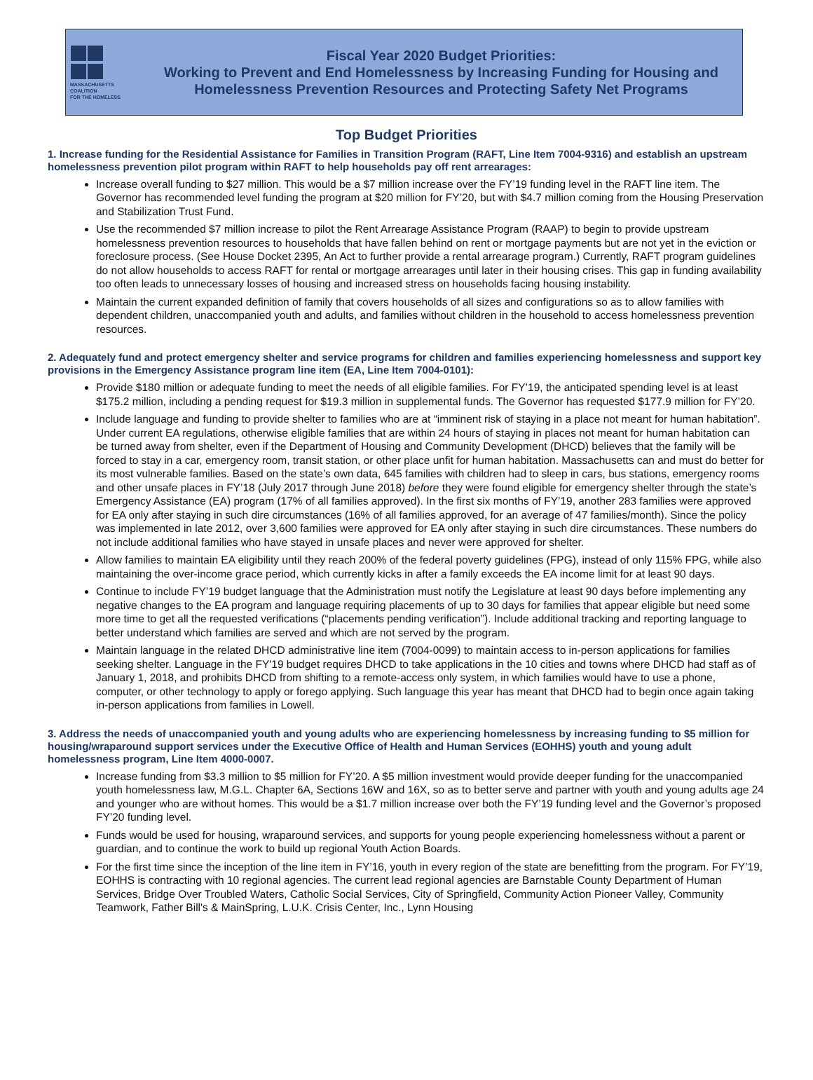MASSACHUSETTS
COALITION
FOR THE HOMELESS
Fiscal Year 2020 Budget Priorities:
Working to Prevent and End Homelessness by Increasing Funding for Housing and
Homelessness Prevention Resources and Protecting Safety Net Programs
Top Budget Priorities
1. Increase funding for the Residential Assistance for Families in Transition Program (RAFT, Line Item 7004-9316) and establish an upstream homelessness prevention pilot program within RAFT to help households pay off rent arrearages:
Increase overall funding to $27 million. This would be a $7 million increase over the FY’19 funding level in the RAFT line item. The Governor has recommended level funding the program at $20 million for FY’20, but with $4.7 million coming from the Housing Preservation and Stabilization Trust Fund.
Use the recommended $7 million increase to pilot the Rent Arrearage Assistance Program (RAAP) to begin to provide upstream homelessness prevention resources to households that have fallen behind on rent or mortgage payments but are not yet in the eviction or foreclosure process. (See House Docket 2395, An Act to further provide a rental arrearage program.) Currently, RAFT program guidelines do not allow households to access RAFT for rental or mortgage arrearages until later in their housing crises. This gap in funding availability too often leads to unnecessary losses of housing and increased stress on households facing housing instability.
Maintain the current expanded definition of family that covers households of all sizes and configurations so as to allow families with dependent children, unaccompanied youth and adults, and families without children in the household to access homelessness prevention resources.
2. Adequately fund and protect emergency shelter and service programs for children and families experiencing homelessness and support key provisions in the Emergency Assistance program line item (EA, Line Item 7004-0101):
Provide $180 million or adequate funding to meet the needs of all eligible families. For FY’19, the anticipated spending level is at least $175.2 million, including a pending request for $19.3 million in supplemental funds. The Governor has requested $177.9 million for FY’20.
Include language and funding to provide shelter to families who are at “imminent risk of staying in a place not meant for human habitation”. Under current EA regulations, otherwise eligible families that are within 24 hours of staying in places not meant for human habitation can be turned away from shelter, even if the Department of Housing and Community Development (DHCD) believes that the family will be forced to stay in a car, emergency room, transit station, or other place unfit for human habitation. Massachusetts can and must do better for its most vulnerable families. Based on the state’s own data, 645 families with children had to sleep in cars, bus stations, emergency rooms and other unsafe places in FY’18 (July 2017 through June 2018) before they were found eligible for emergency shelter through the state’s Emergency Assistance (EA) program (17% of all families approved). In the first six months of FY’19, another 283 families were approved for EA only after staying in such dire circumstances (16% of all families approved, for an average of 47 families/month). Since the policy was implemented in late 2012, over 3,600 families were approved for EA only after staying in such dire circumstances. These numbers do not include additional families who have stayed in unsafe places and never were approved for shelter.
Allow families to maintain EA eligibility until they reach 200% of the federal poverty guidelines (FPG), instead of only 115% FPG, while also maintaining the over-income grace period, which currently kicks in after a family exceeds the EA income limit for at least 90 days.
Continue to include FY’19 budget language that the Administration must notify the Legislature at least 90 days before implementing any negative changes to the EA program and language requiring placements of up to 30 days for families that appear eligible but need some more time to get all the requested verifications (“placements pending verification”). Include additional tracking and reporting language to better understand which families are served and which are not served by the program.
Maintain language in the related DHCD administrative line item (7004-0099) to maintain access to in-person applications for families seeking shelter. Language in the FY'19 budget requires DHCD to take applications in the 10 cities and towns where DHCD had staff as of January 1, 2018, and prohibits DHCD from shifting to a remote-access only system, in which families would have to use a phone, computer, or other technology to apply or forego applying. Such language this year has meant that DHCD had to begin once again taking in-person applications from families in Lowell.
3. Address the needs of unaccompanied youth and young adults who are experiencing homelessness by increasing funding to $5 million for housing/wraparound support services under the Executive Office of Health and Human Services (EOHHS) youth and young adult homelessness program, Line Item 4000-0007.
Increase funding from $3.3 million to $5 million for FY’20. A $5 million investment would provide deeper funding for the unaccompanied youth homelessness law, M.G.L. Chapter 6A, Sections 16W and 16X, so as to better serve and partner with youth and young adults age 24 and younger who are without homes. This would be a $1.7 million increase over both the FY’19 funding level and the Governor’s proposed FY’20 funding level.
Funds would be used for housing, wraparound services, and supports for young people experiencing homelessness without a parent or guardian, and to continue the work to build up regional Youth Action Boards.
For the first time since the inception of the line item in FY’16, youth in every region of the state are benefitting from the program. For FY’19, EOHHS is contracting with 10 regional agencies. The current lead regional agencies are Barnstable County Department of Human Services, Bridge Over Troubled Waters, Catholic Social Services, City of Springfield, Community Action Pioneer Valley, Community Teamwork, Father Bill's & MainSpring, L.U.K. Crisis Center, Inc., Lynn Housing